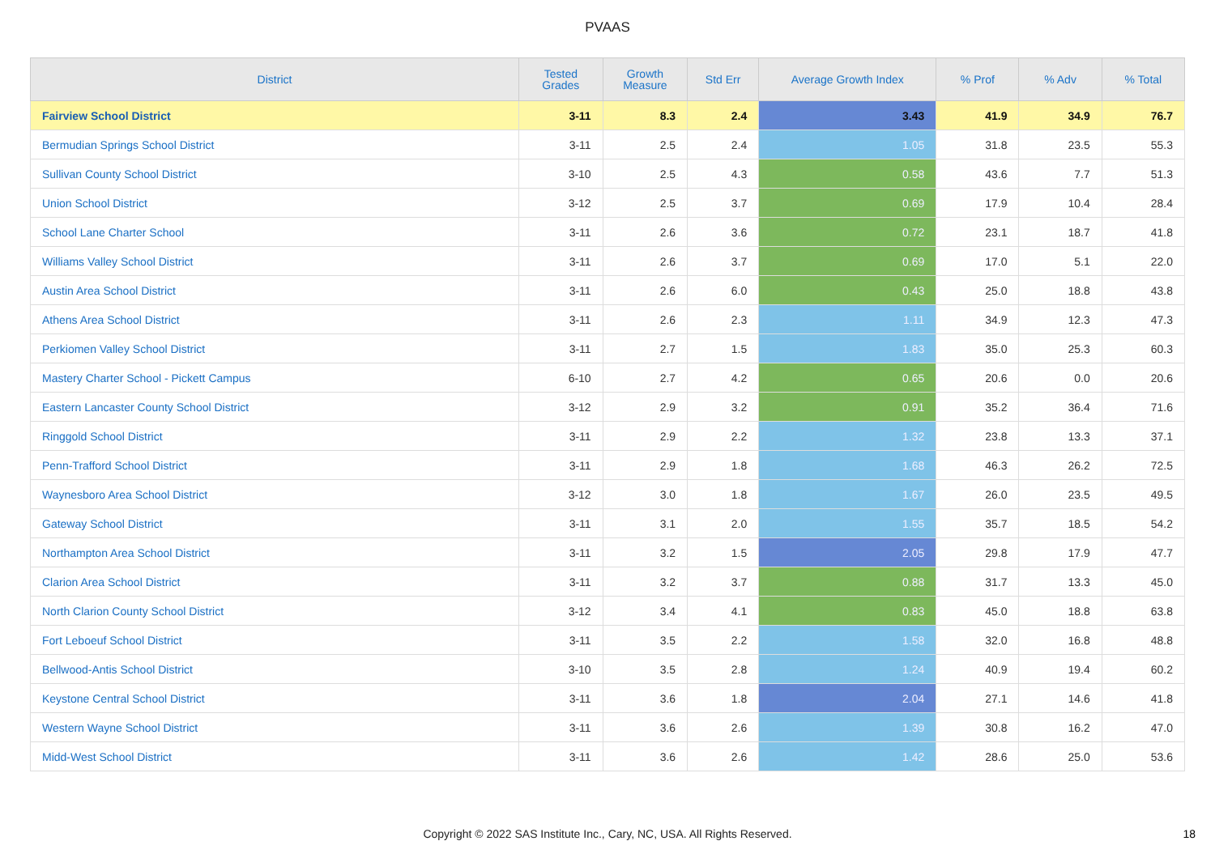PVAAS
| District | Tested Grades | Growth Measure | Std Err | Average Growth Index | % Prof | % Adv | % Total |
| --- | --- | --- | --- | --- | --- | --- | --- |
| Fairview School District | 3-11 | 8.3 | 2.4 | 3.43 | 41.9 | 34.9 | 76.7 |
| Bermudian Springs School District | 3-11 | 2.5 | 2.4 | 1.05 | 31.8 | 23.5 | 55.3 |
| Sullivan County School District | 3-10 | 2.5 | 4.3 | 0.58 | 43.6 | 7.7 | 51.3 |
| Union School District | 3-12 | 2.5 | 3.7 | 0.69 | 17.9 | 10.4 | 28.4 |
| School Lane Charter School | 3-11 | 2.6 | 3.6 | 0.72 | 23.1 | 18.7 | 41.8 |
| Williams Valley School District | 3-11 | 2.6 | 3.7 | 0.69 | 17.0 | 5.1 | 22.0 |
| Austin Area School District | 3-11 | 2.6 | 6.0 | 0.43 | 25.0 | 18.8 | 43.8 |
| Athens Area School District | 3-11 | 2.6 | 2.3 | 1.11 | 34.9 | 12.3 | 47.3 |
| Perkiomen Valley School District | 3-11 | 2.7 | 1.5 | 1.83 | 35.0 | 25.3 | 60.3 |
| Mastery Charter School - Pickett Campus | 6-10 | 2.7 | 4.2 | 0.65 | 20.6 | 0.0 | 20.6 |
| Eastern Lancaster County School District | 3-12 | 2.9 | 3.2 | 0.91 | 35.2 | 36.4 | 71.6 |
| Ringgold School District | 3-11 | 2.9 | 2.2 | 1.32 | 23.8 | 13.3 | 37.1 |
| Penn-Trafford School District | 3-11 | 2.9 | 1.8 | 1.68 | 46.3 | 26.2 | 72.5 |
| Waynesboro Area School District | 3-12 | 3.0 | 1.8 | 1.67 | 26.0 | 23.5 | 49.5 |
| Gateway School District | 3-11 | 3.1 | 2.0 | 1.55 | 35.7 | 18.5 | 54.2 |
| Northampton Area School District | 3-11 | 3.2 | 1.5 | 2.05 | 29.8 | 17.9 | 47.7 |
| Clarion Area School District | 3-11 | 3.2 | 3.7 | 0.88 | 31.7 | 13.3 | 45.0 |
| North Clarion County School District | 3-12 | 3.4 | 4.1 | 0.83 | 45.0 | 18.8 | 63.8 |
| Fort Leboeuf School District | 3-11 | 3.5 | 2.2 | 1.58 | 32.0 | 16.8 | 48.8 |
| Bellwood-Antis School District | 3-10 | 3.5 | 2.8 | 1.24 | 40.9 | 19.4 | 60.2 |
| Keystone Central School District | 3-11 | 3.6 | 1.8 | 2.04 | 27.1 | 14.6 | 41.8 |
| Western Wayne School District | 3-11 | 3.6 | 2.6 | 1.39 | 30.8 | 16.2 | 47.0 |
| Midd-West School District | 3-11 | 3.6 | 2.6 | 1.42 | 28.6 | 25.0 | 53.6 |
Copyright © 2022 SAS Institute Inc., Cary, NC, USA. All Rights Reserved. 18